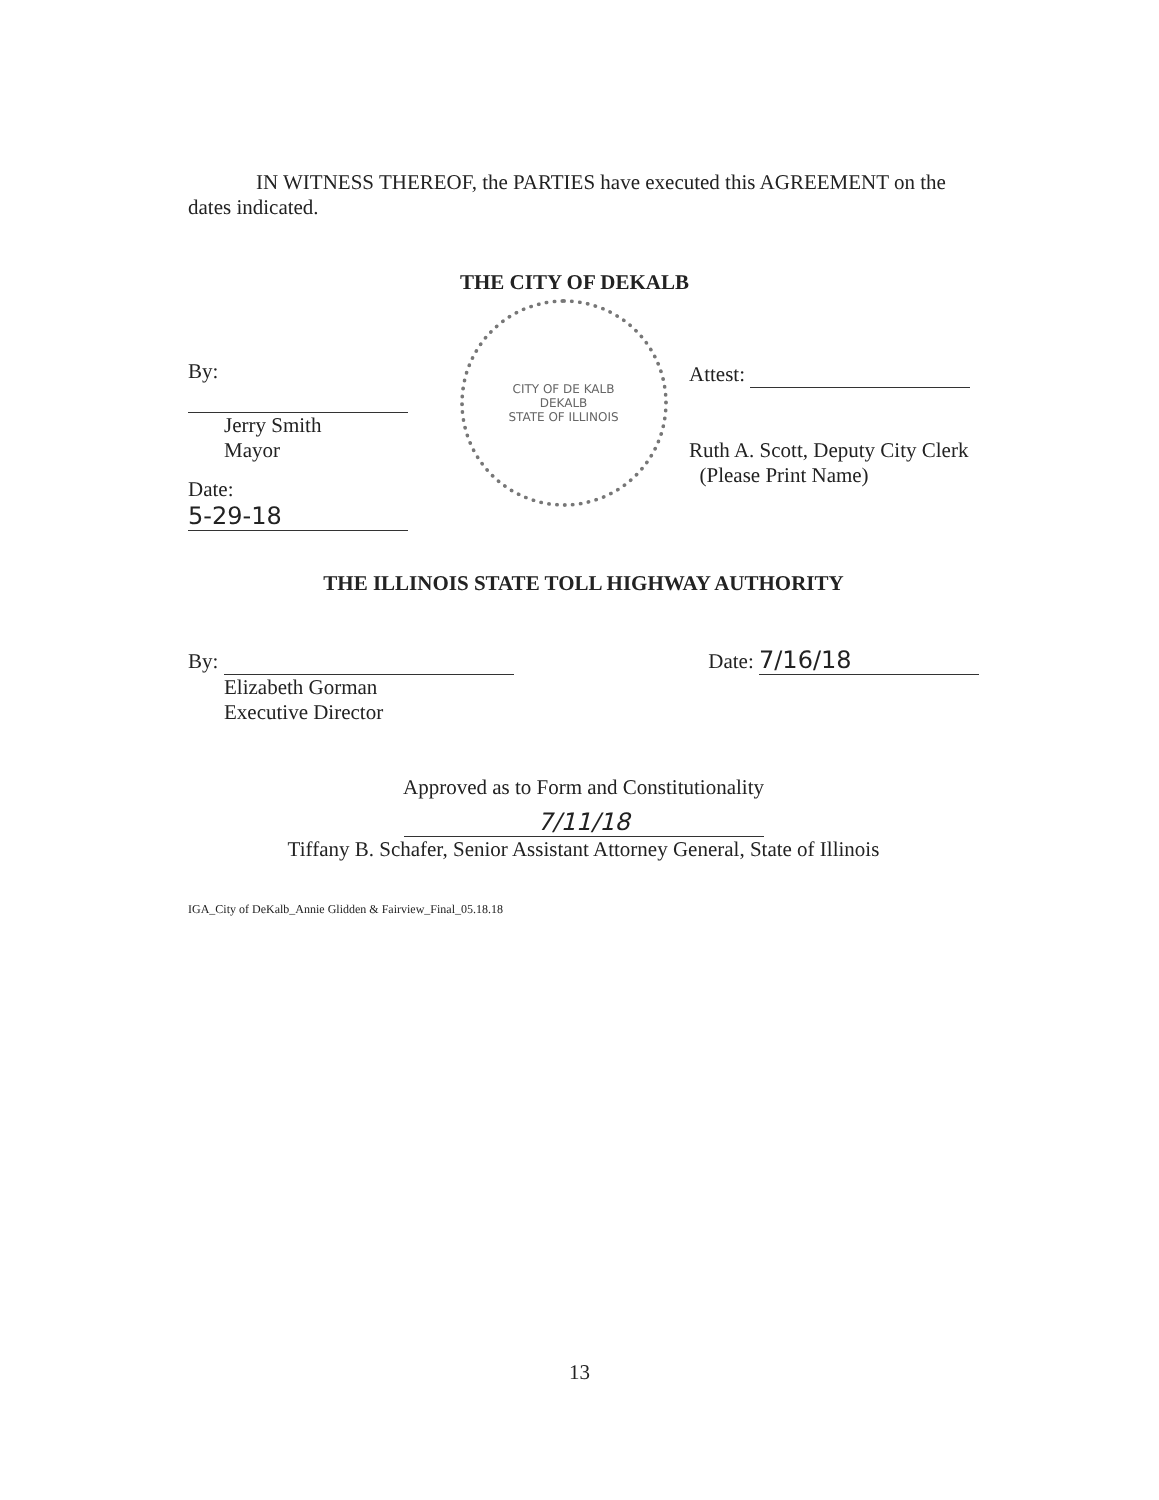IN WITNESS THEREOF, the PARTIES have executed this AGREEMENT on the dates indicated.
THE CITY OF DEKALB
By:
Jerry Smith
Mayor
Date: 5-29-18
CITY OF DE KALB
DEKALB
STATE OF ILLINOIS
Attest:
Ruth A. Scott, Deputy City Clerk
(Please Print Name)
THE ILLINOIS STATE TOLL HIGHWAY AUTHORITY
By:
Elizabeth Gorman
Executive Director
Date: 7/16/18
Approved as to Form and Constitutionality
7/11/18
Tiffany B. Schafer, Senior Assistant Attorney General, State of Illinois
IGA_City of DeKalb_Annie Glidden & Fairview_Final_05.18.18
13